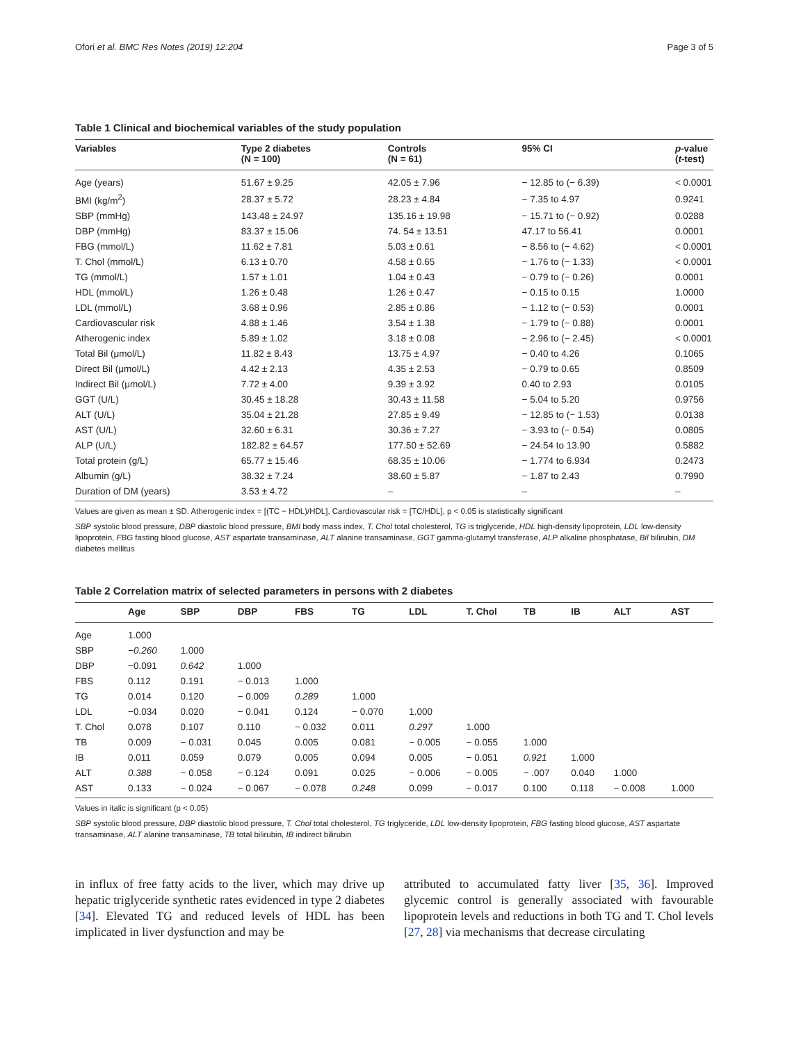Ofori et al. BMC Res Notes (2019) 12:204 Page 3 of 5
Table 1 Clinical and biochemical variables of the study population
| Variables | Type 2 diabetes (N = 100) | Controls (N = 61) | 95% CI | p -value ( t -test) |
| --- | --- | --- | --- | --- |
| Age (years) | 51.67 ± 9.25 | 42.05 ± 7.96 | − 12.85 to (− 6.39) | < 0.0001 |
| BMI (kg/m<sup>2</sup>) | 28.37 ± 5.72 | 28.23 ± 4.84 | − 7.35 to 4.97 | 0.9241 |
| SBP (mmHg) | 143.48 ± 24.97 | 135.16 ± 19.98 | − 15.71 to (− 0.92) | 0.0288 |
| DBP (mmHg) | 83.37 ± 15.06 | 74. 54 ± 13.51 | 47.17 to 56.41 | 0.0001 |
| FBG (mmol/L) | 11.62 ± 7.81 | 5.03 ± 0.61 | − 8.56 to (− 4.62) | < 0.0001 |
| T. Chol (mmol/L) | 6.13 ± 0.70 | 4.58 ± 0.65 | − 1.76 to (− 1.33) | < 0.0001 |
| TG (mmol/L) | 1.57 ± 1.01 | 1.04 ± 0.43 | − 0.79 to (− 0.26) | 0.0001 |
| HDL (mmol/L) | 1.26 ± 0.48 | 1.26 ± 0.47 | − 0.15 to 0.15 | 1.0000 |
| LDL (mmol/L) | 3.68 ± 0.96 | 2.85 ± 0.86 | − 1.12 to (− 0.53) | 0.0001 |
| Cardiovascular risk | 4.88 ± 1.46 | 3.54 ± 1.38 | − 1.79 to (− 0.88) | 0.0001 |
| Atherogenic index | 5.89 ± 1.02 | 3.18 ± 0.08 | − 2.96 to (− 2.45) | < 0.0001 |
| Total Bil (μmol/L) | 11.82 ± 8.43 | 13.75 ± 4.97 | − 0.40 to 4.26 | 0.1065 |
| Direct Bil (μmol/L) | 4.42 ± 2.13 | 4.35 ± 2.53 | − 0.79 to 0.65 | 0.8509 |
| Indirect Bil (μmol/L) | 7.72 ± 4.00 | 9.39 ± 3.92 | 0.40 to 2.93 | 0.0105 |
| GGT (U/L) | 30.45 ± 18.28 | 30.43 ± 11.58 | − 5.04 to 5.20 | 0.9756 |
| ALT (U/L) | 35.04 ± 21.28 | 27.85 ± 9.49 | − 12.85 to (− 1.53) | 0.0138 |
| AST (U/L) | 32.60 ± 6.31 | 30.36 ± 7.27 | − 3.93 to (− 0.54) | 0.0805 |
| ALP (U/L) | 182.82 ± 64.57 | 177.50 ± 52.69 | − 24.54 to 13.90 | 0.5882 |
| Total protein (g/L) | 65.77 ± 15.46 | 68.35 ± 10.06 | − 1.774 to 6.934 | 0.2473 |
| Albumin (g/L) | 38.32 ± 7.24 | 38.60 ± 5.87 | − 1.87 to 2.43 | 0.7990 |
| Duration of DM (years) | 3.53 ± 4.72 | – | – | – |
Values are given as mean ± SD. Atherogenic index = [(TC − HDL)/HDL], Cardiovascular risk = [TC/HDL], p < 0.05 is statistically significant
SBP systolic blood pressure, DBP diastolic blood pressure, BMI body mass index, T. Chol total cholesterol, TG is triglyceride, HDL high-density lipoprotein, LDL low-density lipoprotein, FBG fasting blood glucose, AST aspartate transaminase, ALT alanine transaminase, GGT gamma-glutamyl transferase, ALP alkaline phosphatase, Bil bilirubin, DM diabetes mellitus
Table 2 Correlation matrix of selected parameters in persons with 2 diabetes
| | Age | SBP | DBP | FBS | TG | LDL | T. Chol | TB | IB | ALT | AST |
| --- | --- | --- | --- | --- | --- | --- | --- | --- | --- | --- | --- |
| Age | 1.000 | | | | | | | | | | |
| SBP | −0.260 | 1.000 | | | | | | | | | |
| DBP | −0.091 | 0.642 | 1.000 | | | | | | | | |
| FBS | 0.112 | 0.191 | − 0.013 | 1.000 | | | | | | | |
| TG | 0.014 | 0.120 | − 0.009 | 0.289 | 1.000 | | | | | | |
| LDL | −0.034 | 0.020 | − 0.041 | 0.124 | − 0.070 | 1.000 | | | | | |
| T. Chol | 0.078 | 0.107 | 0.110 | − 0.032 | 0.011 | 0.297 | 1.000 | | | | |
| TB | 0.009 | − 0.031 | 0.045 | 0.005 | 0.081 | − 0.005 | − 0.055 | 1.000 | | | |
| IB | 0.011 | 0.059 | 0.079 | 0.005 | 0.094 | 0.005 | − 0.051 | 0.921 | 1.000 | | |
| ALT | 0.388 | − 0.058 | − 0.124 | 0.091 | 0.025 | − 0.006 | − 0.005 | − .007 | 0.040 | 1.000 | |
| AST | 0.133 | − 0.024 | − 0.067 | − 0.078 | 0.248 | 0.099 | − 0.017 | 0.100 | 0.118 | − 0.008 | 1.000 |
Values in italic is significant (p < 0.05)
SBP systolic blood pressure, DBP diastolic blood pressure, T. Chol total cholesterol, TG triglyceride, LDL low-density lipoprotein, FBG fasting blood glucose, AST aspartate transaminase, ALT alanine transaminase, TB total bilirubin, IB indirect bilirubin
in influx of free fatty acids to the liver, which may drive up hepatic triglyceride synthetic rates evidenced in type 2 diabetes [34]. Elevated TG and reduced levels of HDL has been implicated in liver dysfunction and may be
attributed to accumulated fatty liver [35, 36]. Improved glycemic control is generally associated with favourable lipoprotein levels and reductions in both TG and T. Chol levels [27, 28] via mechanisms that decrease circulating